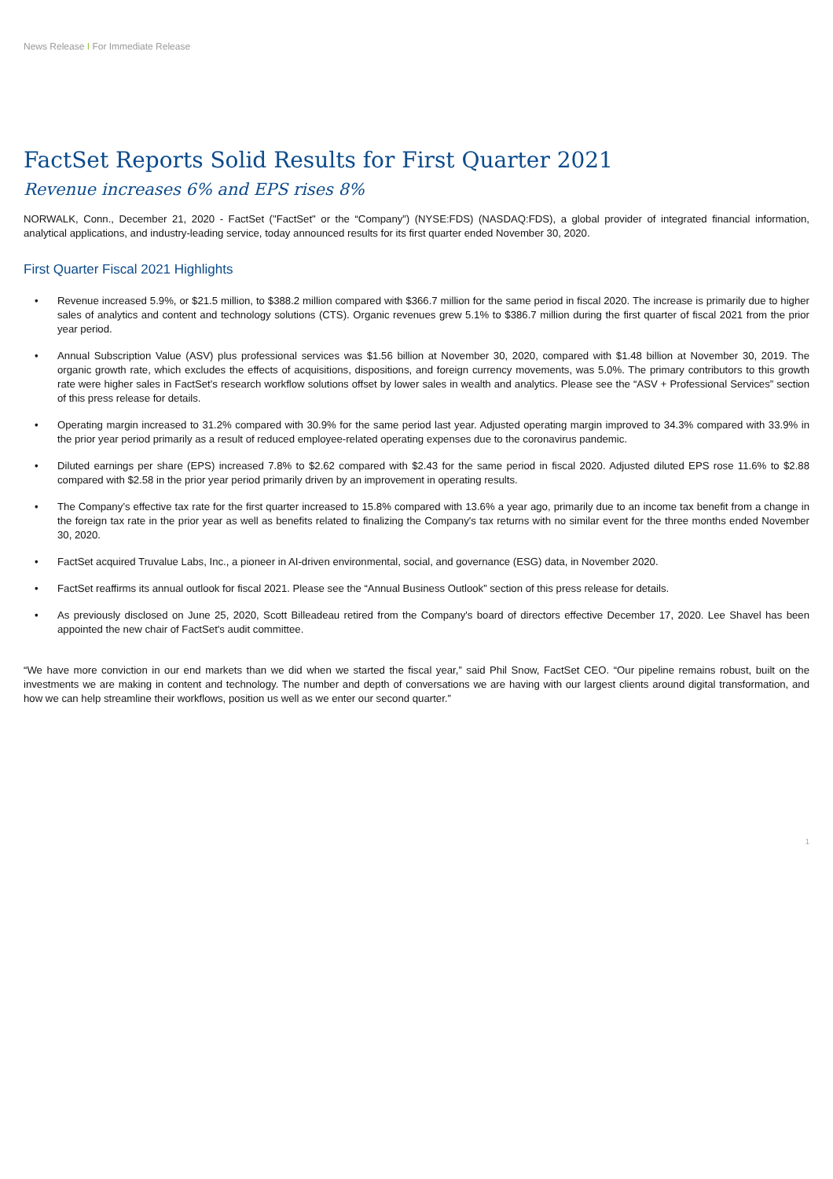News Release I For Immediate Release
FactSet Reports Solid Results for First Quarter 2021
Revenue increases 6% and EPS rises 8%
NORWALK, Conn., December 21, 2020 - FactSet ("FactSet" or the “Company”) (NYSE:FDS) (NASDAQ:FDS), a global provider of integrated financial information, analytical applications, and industry-leading service, today announced results for its first quarter ended November 30, 2020.
First Quarter Fiscal 2021 Highlights
• Revenue increased 5.9%, or $21.5 million, to $388.2 million compared with $366.7 million for the same period in fiscal 2020. The increase is primarily due to higher sales of analytics and content and technology solutions (CTS). Organic revenues grew 5.1% to $386.7 million during the first quarter of fiscal 2021 from the prior year period.
• Annual Subscription Value (ASV) plus professional services was $1.56 billion at November 30, 2020, compared with $1.48 billion at November 30, 2019. The organic growth rate, which excludes the effects of acquisitions, dispositions, and foreign currency movements, was 5.0%. The primary contributors to this growth rate were higher sales in FactSet's research workflow solutions offset by lower sales in wealth and analytics. Please see the “ASV + Professional Services” section of this press release for details.
• Operating margin increased to 31.2% compared with 30.9% for the same period last year. Adjusted operating margin improved to 34.3% compared with 33.9% in the prior year period primarily as a result of reduced employee-related operating expenses due to the coronavirus pandemic.
• Diluted earnings per share (EPS) increased 7.8% to $2.62 compared with $2.43 for the same period in fiscal 2020. Adjusted diluted EPS rose 11.6% to $2.88 compared with $2.58 in the prior year period primarily driven by an improvement in operating results.
• The Company’s effective tax rate for the first quarter increased to 15.8% compared with 13.6% a year ago, primarily due to an income tax benefit from a change in the foreign tax rate in the prior year as well as benefits related to finalizing the Company's tax returns with no similar event for the three months ended November 30, 2020.
• FactSet acquired Truvalue Labs, Inc., a pioneer in AI-driven environmental, social, and governance (ESG) data, in November 2020.
• FactSet reaffirms its annual outlook for fiscal 2021. Please see the “Annual Business Outlook” section of this press release for details.
• As previously disclosed on June 25, 2020, Scott Billeadeau retired from the Company's board of directors effective December 17, 2020. Lee Shavel has been appointed the new chair of FactSet's audit committee.
“We have more conviction in our end markets than we did when we started the fiscal year,” said Phil Snow, FactSet CEO. “Our pipeline remains robust, built on the investments we are making in content and technology. The number and depth of conversations we are having with our largest clients around digital transformation, and how we can help streamline their workflows, position us well as we enter our second quarter.”
1